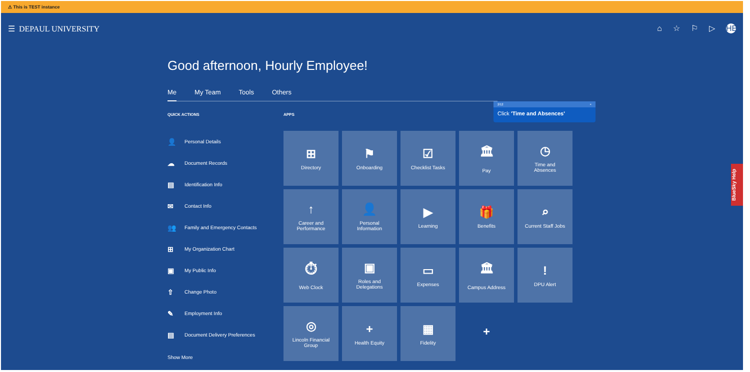⚠ This is TEST instance
☰ DEPAUL UNIVERSITY ⌂ ☆ ⚐ ▷ HE
Good afternoon, Hourly Employee!
Me My Team Tools Others
QUICK ACTIONS
👤 Personal Details
☁ Document Records
▤ Identification Info
✉ Contact Info
👥 Family and Emergency Contacts
⊞ My Organization Chart
▣ My Public Info
⇧ Change Photo
✎ Employment Info
▤ Document Delivery Preferences
Show More
APPS
⊞
Directory
⚑
Onboarding
☑
Checklist Tasks
🏛
Pay
◷
Time and
Absences
↑
Career and
Performance
👤
Personal
Information
▶
Learning
🎁
Benefits
⌕
Current Staff Jobs
⏱
Web Clock
▣
Roles and
Delegations
▭
Expenses
🏛
Campus Address
!
DPU Alert
◎
Lincoln Financial
Group
+
Health Equity
▦
Fidelity
+
2/12 ×
Click 'Time and Absences'
BlueSky Help